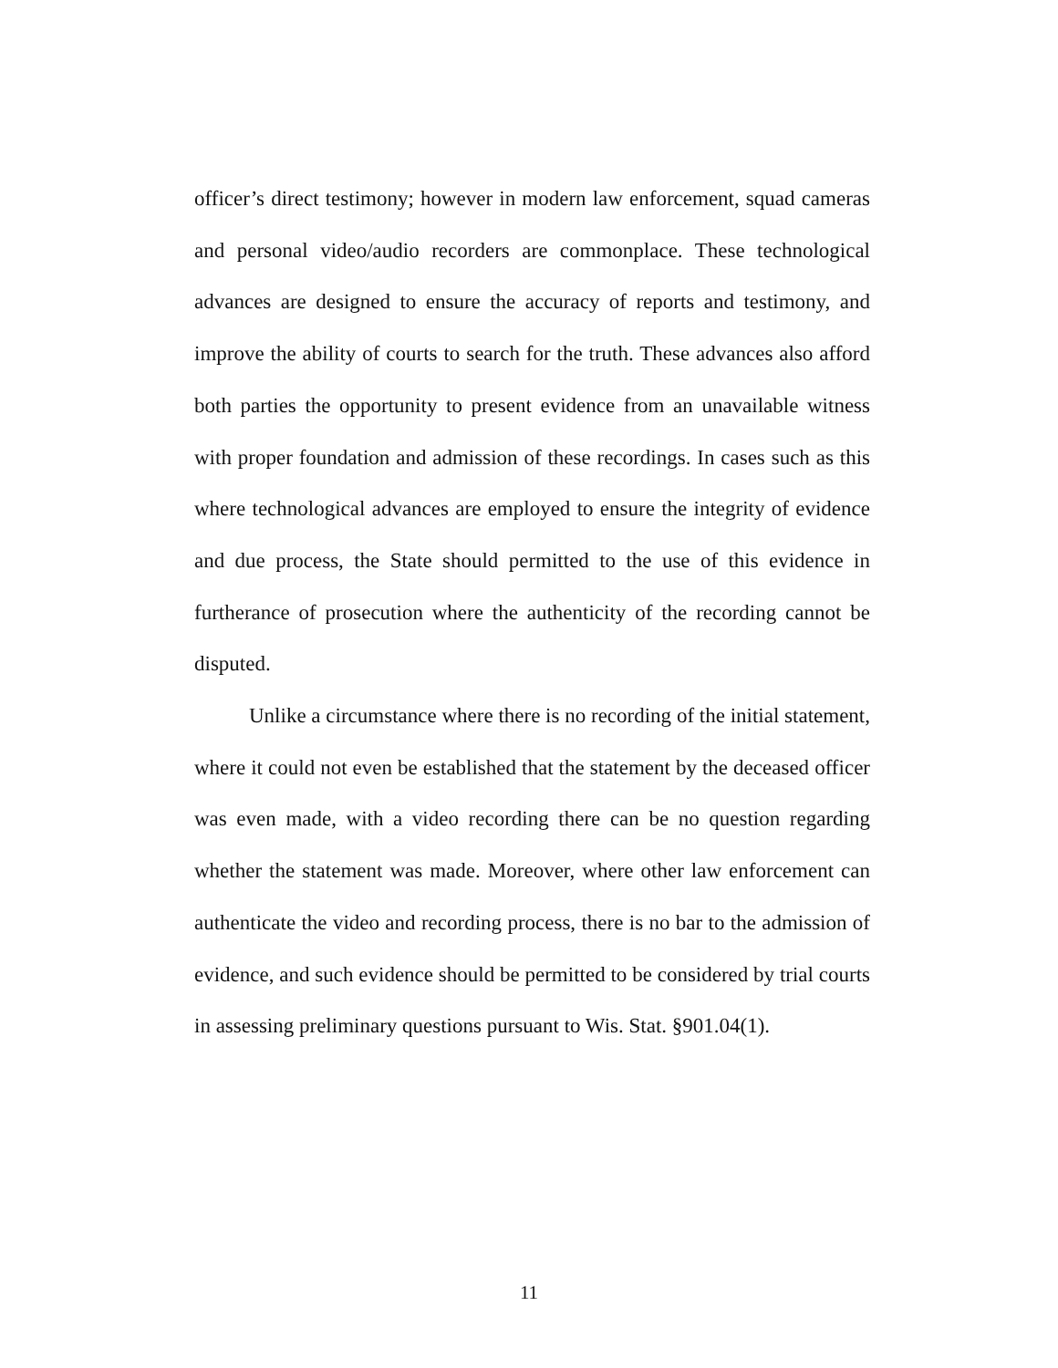officer’s direct testimony; however in modern law enforcement, squad cameras and personal video/audio recorders are commonplace. These technological advances are designed to ensure the accuracy of reports and testimony, and improve the ability of courts to search for the truth. These advances also afford both parties the opportunity to present evidence from an unavailable witness with proper foundation and admission of these recordings. In cases such as this where technological advances are employed to ensure the integrity of evidence and due process, the State should permitted to the use of this evidence in furtherance of prosecution where the authenticity of the recording cannot be disputed.
Unlike a circumstance where there is no recording of the initial statement, where it could not even be established that the statement by the deceased officer was even made, with a video recording there can be no question regarding whether the statement was made. Moreover, where other law enforcement can authenticate the video and recording process, there is no bar to the admission of evidence, and such evidence should be permitted to be considered by trial courts in assessing preliminary questions pursuant to Wis. Stat. §901.04(1).
11